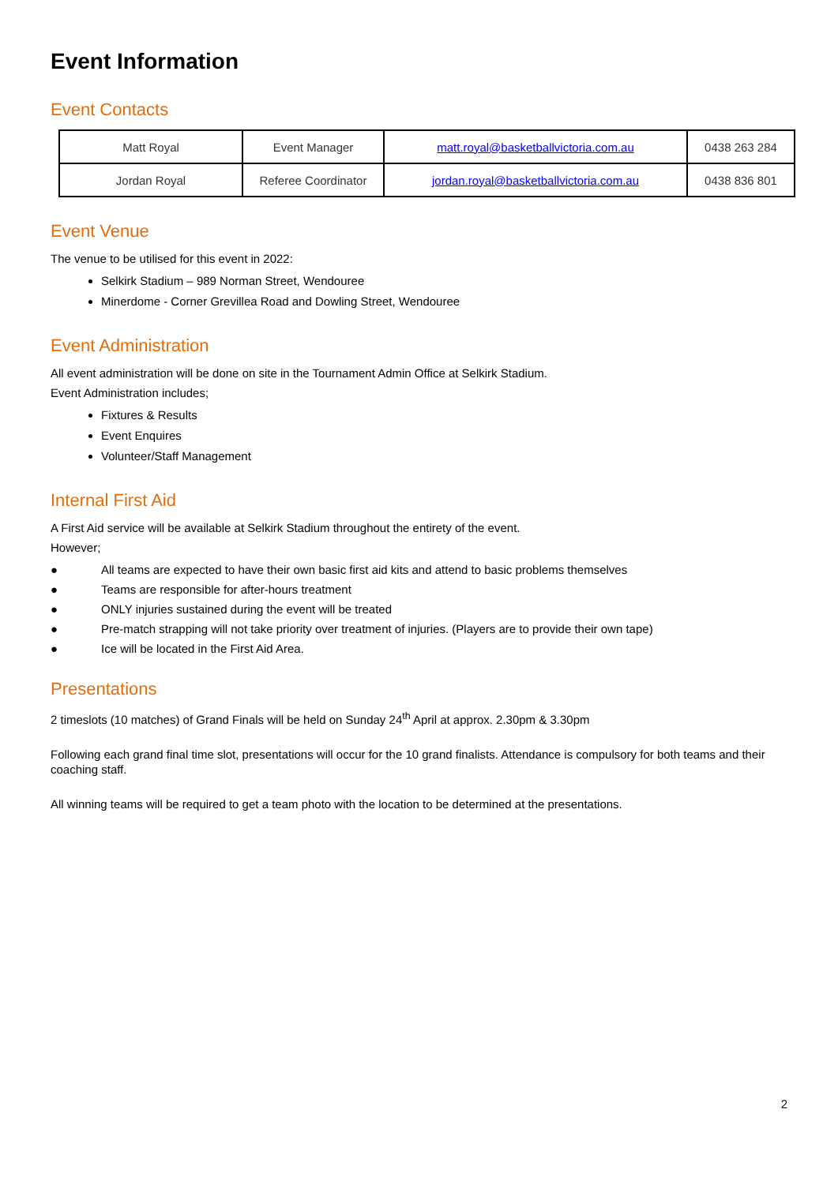Event Information
Event Contacts
| Matt Royal | Event Manager | matt.royal@basketballvictoria.com.au | 0438 263 284 |
| Jordan Royal | Referee Coordinator | jordan.royal@basketballvictoria.com.au | 0438 836 801 |
Event Venue
The venue to be utilised for this event in 2022:
Selkirk Stadium – 989 Norman Street, Wendouree
Minerdome - Corner Grevillea Road and Dowling Street, Wendouree
Event Administration
All event administration will be done on site in the Tournament Admin Office at Selkirk Stadium.
Event Administration includes;
Fixtures & Results
Event Enquires
Volunteer/Staff Management
Internal First Aid
A First Aid service will be available at Selkirk Stadium throughout the entirety of the event.
However;
● All teams are expected to have their own basic first aid kits and attend to basic problems themselves
● Teams are responsible for after-hours treatment
● ONLY injuries sustained during the event will be treated
● Pre-match strapping will not take priority over treatment of injuries. (Players are to provide their own tape)
● Ice will be located in the First Aid Area.
Presentations
2 timeslots (10 matches) of Grand Finals will be held on Sunday 24<sup>th</sup> April at approx. 2.30pm & 3.30pm
Following each grand final time slot, presentations will occur for the 10 grand finalists. Attendance is compulsory for both teams and their coaching staff.
All winning teams will be required to get a team photo with the location to be determined at the presentations.
2